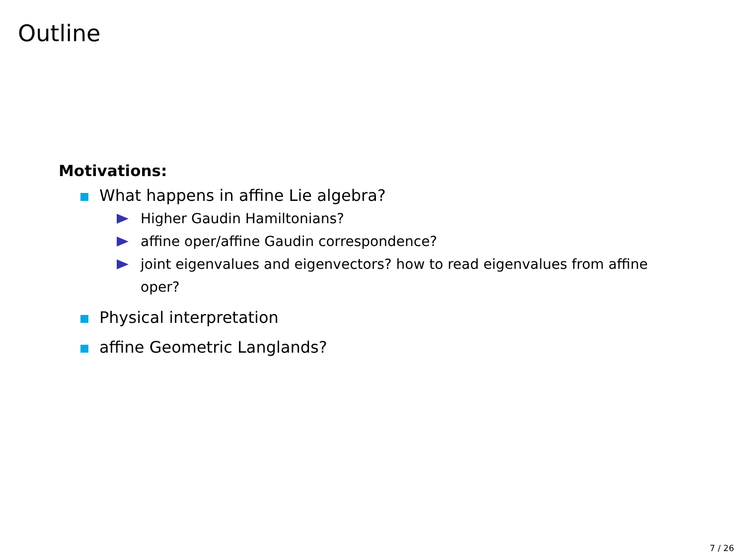Outline
Motivations:
What happens in affine Lie algebra?
Higher Gaudin Hamiltonians?
affine oper/affine Gaudin correspondence?
joint eigenvalues and eigenvectors? how to read eigenvalues from affine oper?
Physical interpretation
affine Geometric Langlands?
7 / 26